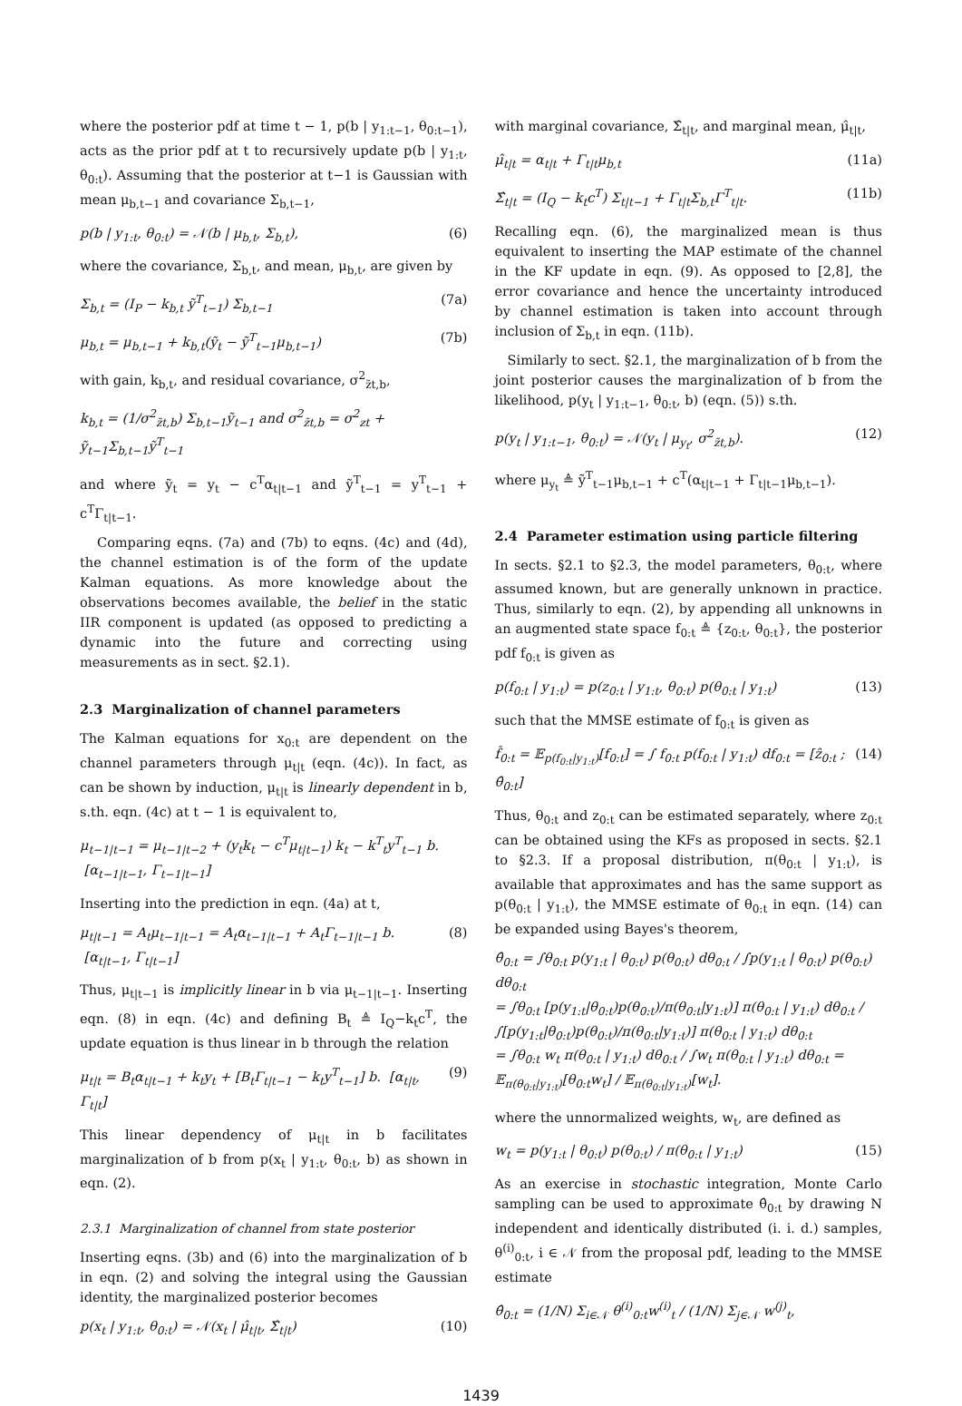where the posterior pdf at time t − 1, p(b | y<sub>1:t−1</sub>, θ<sub>0:t−1</sub>), acts as the prior pdf at t to recursively update p(b | y<sub>1:t</sub>, θ<sub>0:t</sub>). Assuming that the posterior at t−1 is Gaussian with mean μ<sub>b,t−1</sub> and covariance Σ<sub>b,t−1</sub>,
p(b | y<sub>1:t</sub>, θ<sub>0:t</sub>) = 𝒩(b | μ<sub>b,t</sub>, Σ<sub>b,t</sub>), (6)
where the covariance, Σ<sub>b,t</sub>, and mean, μ<sub>b,t</sub>, are given by
Σ<sub>b,t</sub> = (I<sub>P</sub> − k<sub>b,t</sub> ỹ<sup>T</sup><sub>t−1</sub>) Σ<sub>b,t−1</sub> (7a)
μ<sub>b,t</sub> = μ<sub>b,t−1</sub> + k<sub>b,t</sub>(ỹ<sub>t</sub> − ỹ<sup>T</sup><sub>t−1</sub>μ<sub>b,t−1</sub>) (7b)
with gain, k<sub>b,t</sub>, and residual covariance, σ<sup>2</sup><sub>z̃t,b</sub>,
k<sub>b,t</sub> = (1/σ<sup>2</sup><sub>z̃t,b</sub>) Σ<sub>b,t−1</sub>ỹ<sub>t−1</sub> and σ<sup>2</sup><sub>z̃t,b</sub> = σ<sup>2</sup><sub>zt</sub> + ỹ<sub>t−1</sub>Σ<sub>b,t−1</sub>ỹ<sup>T</sup><sub>t−1</sub>
and where ỹ<sub>t</sub> = y<sub>t</sub> − c<sup>T</sup>α<sub>t|t−1</sub> and ỹ<sup>T</sup><sub>t−1</sub> = y<sup>T</sup><sub>t−1</sub> + c<sup>T</sup>Γ<sub>t|t−1</sub>.
Comparing eqns. (7a) and (7b) to eqns. (4c) and (4d), the channel estimation is of the form of the update Kalman equations. As more knowledge about the observations becomes available, the belief in the static IIR component is updated (as opposed to predicting a dynamic into the future and correcting using measurements as in sect. §2.1).
2.3 Marginalization of channel parameters
The Kalman equations for x<sub>0:t</sub> are dependent on the channel parameters through μ<sub>t|t</sub> (eqn. (4c)). In fact, as can be shown by induction, μ<sub>t|t</sub> is linearly dependent in b, s.th. eqn. (4c) at t − 1 is equivalent to,
μ<sub>t−1|t−1</sub> = μ<sub>t−1|t−2</sub> + (y<sub>t</sub>k<sub>t</sub> − c<sup>T</sup>μ<sub>t|t−1</sub>) k<sub>t</sub> − k<sup>T</sup><sub>t</sub>y<sup>T</sup><sub>t−1</sub> b. [α<sub>t−1|t−1</sub>, Γ<sub>t−1|t−1</sub>]
Inserting into the prediction in eqn. (4a) at t,
μ<sub>t|t−1</sub> = A<sub>t</sub>μ<sub>t−1|t−1</sub> = A<sub>t</sub>α<sub>t−1|t−1</sub> + A<sub>t</sub>Γ<sub>t−1|t−1</sub> b. [α<sub>t|t−1</sub>, Γ<sub>t|t−1</sub>] (8)
Thus, μ<sub>t|t−1</sub> is implicitly linear in b via μ<sub>t−1|t−1</sub>. Inserting eqn. (8) in eqn. (4c) and defining B<sub>t</sub> ≜ I<sub>Q</sub>−k<sub>t</sub>c<sup>T</sup>, the update equation is thus linear in b through the relation
μ<sub>t|t</sub> = B<sub>t</sub>α<sub>t|t−1</sub> + k<sub>t</sub>y<sub>t</sub> + [B<sub>t</sub>Γ<sub>t|t−1</sub> − k<sub>t</sub>y<sup>T</sup><sub>t−1</sub>] b. [α<sub>t|t</sub>, Γ<sub>t|t</sub>] (9)
This linear dependency of μ<sub>t|t</sub> in b facilitates marginalization of b from p(x<sub>t</sub> | y<sub>1:t</sub>, θ<sub>0:t</sub>, b) as shown in eqn. (2).
2.3.1 Marginalization of channel from state posterior
Inserting eqns. (3b) and (6) into the marginalization of b in eqn. (2) and solving the integral using the Gaussian identity, the marginalized posterior becomes
p(x<sub>t</sub> | y<sub>1:t</sub>, θ<sub>0:t</sub>) = 𝒩(x<sub>t</sub> | μ̂<sub>t|t</sub>, Σ̂<sub>t|t</sub>) (10)
with marginal covariance, Σ̂<sub>t|t</sub>, and marginal mean, μ̂<sub>t|t</sub>,
μ̂<sub>t|t</sub> = α<sub>t|t</sub> + Γ<sub>t|t</sub>μ<sub>b,t</sub> (11a)
Σ̂<sub>t|t</sub> = (I<sub>Q</sub> − k<sub>t</sub>c<sup>T</sup>) Σ<sub>t|t−1</sub> + Γ<sub>t|t</sub>Σ<sub>b,t</sub>Γ<sup>T</sup><sub>t|t</sub>. (11b)
Recalling eqn. (6), the marginalized mean is thus equivalent to inserting the MAP estimate of the channel in the KF update in eqn. (9). As opposed to [2,8], the error covariance and hence the uncertainty introduced by channel estimation is taken into account through inclusion of Σ<sub>b,t</sub> in eqn. (11b).
Similarly to sect. §2.1, the marginalization of b from the joint posterior causes the marginalization of b from the likelihood, p(y<sub>t</sub> | y<sub>1:t−1</sub>, θ<sub>0:t</sub>, b) (eqn. (5)) s.th.
p(y<sub>t</sub> | y<sub>1:t−1</sub>, θ<sub>0:t</sub>) = 𝒩(y<sub>t</sub> | μ<sub>y<sub>t</sub></sub>, σ<sup>2</sup><sub>z̃t,b</sub>). (12)
where μ<sub>y<sub>t</sub></sub> ≜ ỹ<sup>T</sup><sub>t−1</sub>μ<sub>b,t−1</sub> + c<sup>T</sup>(α<sub>t|t−1</sub> + Γ<sub>t|t−1</sub>μ<sub>b,t−1</sub>).
2.4 Parameter estimation using particle filtering
In sects. §2.1 to §2.3, the model parameters, θ<sub>0:t</sub>, where assumed known, but are generally unknown in practice. Thus, similarly to eqn. (2), by appending all unknowns in an augmented state space f<sub>0:t</sub> ≜ {z<sub>0:t</sub>, θ<sub>0:t</sub>}, the posterior pdf f<sub>0:t</sub> is given as
p(f<sub>0:t</sub> | y<sub>1:t</sub>) = p(z<sub>0:t</sub> | y<sub>1:t</sub>, θ<sub>0:t</sub>) p(θ<sub>0:t</sub> | y<sub>1:t</sub>) (13)
such that the MMSE estimate of f<sub>0:t</sub> is given as
f̂<sub>0:t</sub> = 𝔼<sub>p(f<sub>0:t</sub>|y<sub>1:t</sub>)</sub>[f<sub>0:t</sub>] = ∫ f<sub>0:t</sub> p(f<sub>0:t</sub> | y<sub>1:t</sub>) df<sub>0:t</sub> = [ẑ<sub>0:t</sub> ; θ̂<sub>0:t</sub>] (14)
Thus, θ<sub>0:t</sub> and z<sub>0:t</sub> can be estimated separately, where z<sub>0:t</sub> can be obtained using the KFs as proposed in sects. §2.1 to §2.3. If a proposal distribution, π(θ<sub>0:t</sub> | y<sub>1:t</sub>), is available that approximates and has the same support as p(θ<sub>0:t</sub> | y<sub>1:t</sub>), the MMSE estimate of θ<sub>0:t</sub> in eqn. (14) can be expanded using Bayes's theorem,
θ̂<sub>0:t</sub> = ∫θ<sub>0:t</sub> p(y<sub>1:t</sub> | θ<sub>0:t</sub>) p(θ<sub>0:t</sub>) dθ<sub>0:t</sub> / ∫p(y<sub>1:t</sub> | θ<sub>0:t</sub>) p(θ<sub>0:t</sub>) dθ<sub>0:t</sub>
= ∫θ<sub>0:t</sub> [p(y<sub>1:t</sub>|θ<sub>0:t</sub>)p(θ<sub>0:t</sub>)/π(θ<sub>0:t</sub>|y<sub>1:t</sub>)] π(θ<sub>0:t</sub> | y<sub>1:t</sub>) dθ<sub>0:t</sub> / ∫[p(y<sub>1:t</sub>|θ<sub>0:t</sub>)p(θ<sub>0:t</sub>)/π(θ<sub>0:t</sub>|y<sub>1:t</sub>)] π(θ<sub>0:t</sub> | y<sub>1:t</sub>) dθ<sub>0:t</sub>
= ∫θ<sub>0:t</sub> w<sub>t</sub> π(θ<sub>0:t</sub> | y<sub>1:t</sub>) dθ<sub>0:t</sub> / ∫w<sub>t</sub> π(θ<sub>0:t</sub> | y<sub>1:t</sub>) dθ<sub>0:t</sub> = 𝔼<sub>π(θ<sub>0:t</sub>|y<sub>1:t</sub>)</sub>[θ<sub>0:t</sub>w<sub>t</sub>] / 𝔼<sub>π(θ<sub>0:t</sub>|y<sub>1:t</sub>)</sub>[w<sub>t</sub>].
where the unnormalized weights, w<sub>t</sub>, are defined as
w<sub>t</sub> = p(y<sub>1:t</sub> | θ<sub>0:t</sub>) p(θ<sub>0:t</sub>) / π(θ<sub>0:t</sub> | y<sub>1:t</sub>) (15)
As an exercise in stochastic integration, Monte Carlo sampling can be used to approximate θ̂<sub>0:t</sub> by drawing N independent and identically distributed (i. i. d.) samples, θ<sup>(i)</sup><sub>0:t</sub>, i ∈ 𝒩 from the proposal pdf, leading to the MMSE estimate
θ̂<sub>0:t</sub> = (1/N) Σ<sub>i∈𝒩</sub> θ<sup>(i)</sup><sub>0:t</sub>w<sup>(i)</sup><sub>t</sub> / (1/N) Σ<sub>j∈𝒩</sub> w<sup>(j)</sup><sub>t</sub>,
1439